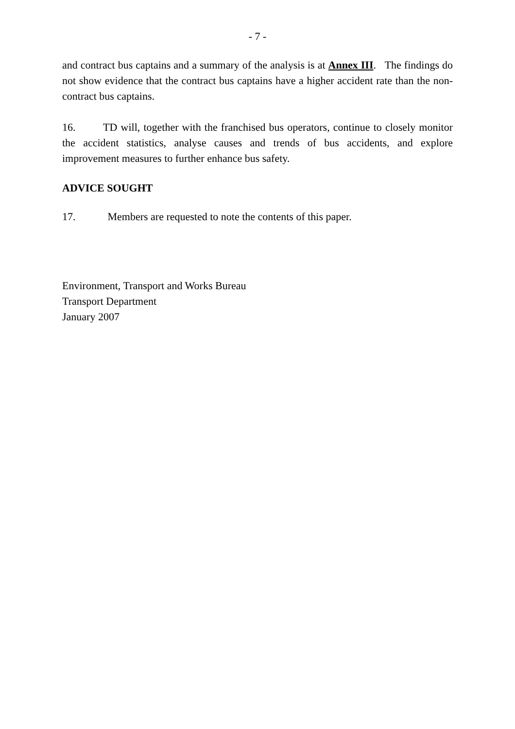- 7 -
and contract bus captains and a summary of the analysis is at Annex III. The findings do not show evidence that the contract bus captains have a higher accident rate than the non-contract bus captains.
16. TD will, together with the franchised bus operators, continue to closely monitor the accident statistics, analyse causes and trends of bus accidents, and explore improvement measures to further enhance bus safety.
ADVICE SOUGHT
17. Members are requested to note the contents of this paper.
Environment, Transport and Works Bureau
Transport Department
January 2007